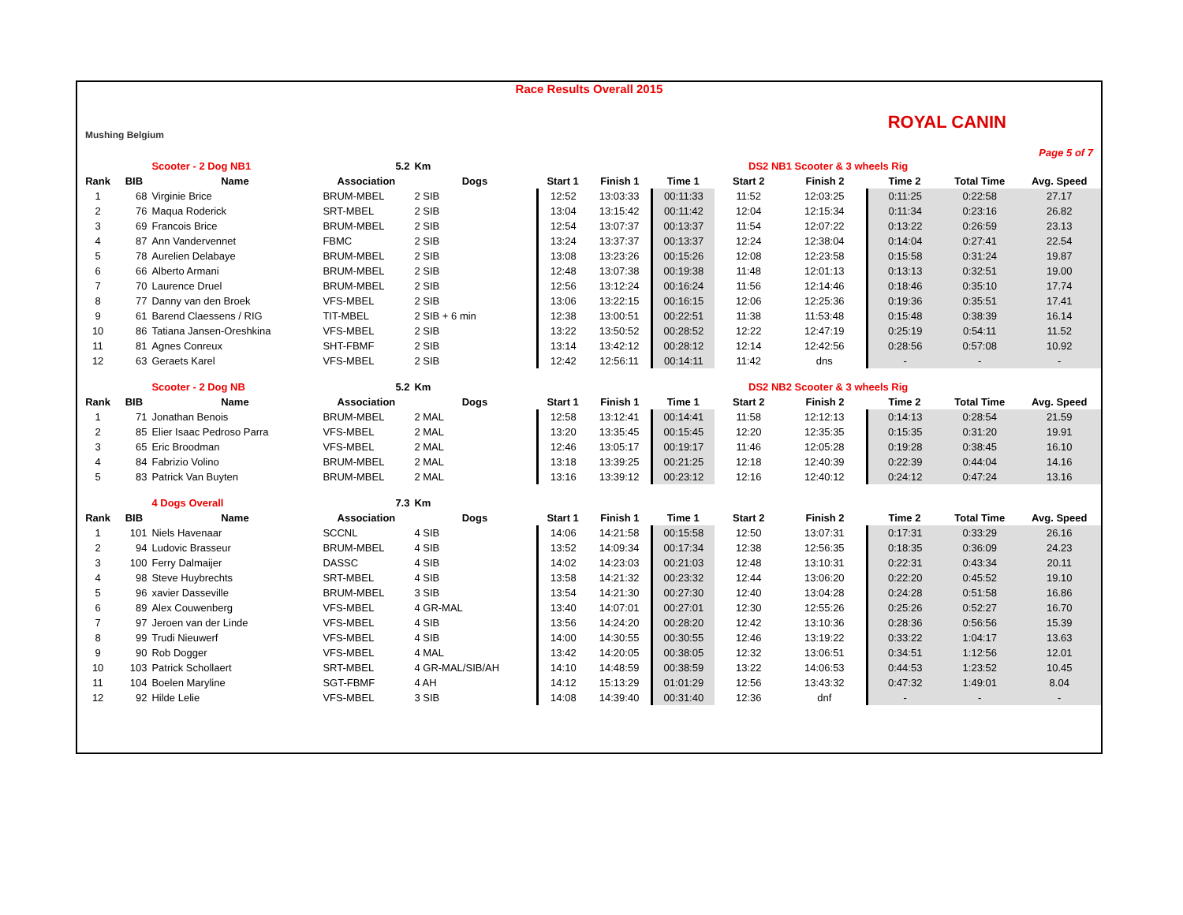Race Results Overall 2015
Mushing Belgium
ROYAL CANIN
Page 5 of 7
| | | Scooter - 2 Dog NB1 | | 5.2 | Km | | | | DS2 NB1 Scooter & 3 wheels Rig | | | | |
| Rank | BIB | Name | Association | | Dogs | Start 1 | Finish 1 | Time 1 | Start 2 | Finish 2 | Time 2 | Total Time | Avg. Speed |
| 1 | 68 | Virginie Brice | BRUM-MBEL | | 2 SIB | 12:52 | 13:03:33 | 00:11:33 | 11:52 | 12:03:25 | 0:11:25 | 0:22:58 | 27.17 |
| 2 | 76 | Maqua Roderick | SRT-MBEL | | 2 SIB | 13:04 | 13:15:42 | 00:11:42 | 12:04 | 12:15:34 | 0:11:34 | 0:23:16 | 26.82 |
| 3 | 69 | Francois Brice | BRUM-MBEL | | 2 SIB | 12:54 | 13:07:37 | 00:13:37 | 11:54 | 12:07:22 | 0:13:22 | 0:26:59 | 23.13 |
| 4 | 87 | Ann Vandervennet | FBMC | | 2 SIB | 13:24 | 13:37:37 | 00:13:37 | 12:24 | 12:38:04 | 0:14:04 | 0:27:41 | 22.54 |
| 5 | 78 | Aurelien Delabaye | BRUM-MBEL | | 2 SIB | 13:08 | 13:23:26 | 00:15:26 | 12:08 | 12:23:58 | 0:15:58 | 0:31:24 | 19.87 |
| 6 | 66 | Alberto Armani | BRUM-MBEL | | 2 SIB | 12:48 | 13:07:38 | 00:19:38 | 11:48 | 12:01:13 | 0:13:13 | 0:32:51 | 19.00 |
| 7 | 70 | Laurence Druel | BRUM-MBEL | | 2 SIB | 12:56 | 13:12:24 | 00:16:24 | 11:56 | 12:14:46 | 0:18:46 | 0:35:10 | 17.74 |
| 8 | 77 | Danny van den Broek | VFS-MBEL | | 2 SIB | 13:06 | 13:22:15 | 00:16:15 | 12:06 | 12:25:36 | 0:19:36 | 0:35:51 | 17.41 |
| 9 | 61 | Barend Claessens / RIG | TIT-MBEL | | 2 SIB + 6 min | 12:38 | 13:00:51 | 00:22:51 | 11:38 | 11:53:48 | 0:15:48 | 0:38:39 | 16.14 |
| 10 | 86 | Tatiana Jansen-Oreshkina | VFS-MBEL | | 2 SIB | 13:22 | 13:50:52 | 00:28:52 | 12:22 | 12:47:19 | 0:25:19 | 0:54:11 | 11.52 |
| 11 | 81 | Agnes Conreux | SHT-FBMF | | 2 SIB | 13:14 | 13:42:12 | 00:28:12 | 12:14 | 12:42:56 | 0:28:56 | 0:57:08 | 10.92 |
| 12 | 63 | Geraets Karel | VFS-MBEL | | 2 SIB | 12:42 | 12:56:11 | 00:14:11 | 11:42 | dns | - | - | - |
| | | Scooter - 2 Dog NB | | 5.2 | Km | | | | DS2 NB2 Scooter & 3 wheels Rig | | | | |
| Rank | BIB | Name | Association | | Dogs | Start 1 | Finish 1 | Time 1 | Start 2 | Finish 2 | Time 2 | Total Time | Avg. Speed |
| 1 | 71 | Jonathan Benois | BRUM-MBEL | | 2 MAL | 12:58 | 13:12:41 | 00:14:41 | 11:58 | 12:12:13 | 0:14:13 | 0:28:54 | 21.59 |
| 2 | 85 | Elier Isaac Pedroso Parra | VFS-MBEL | | 2 MAL | 13:20 | 13:35:45 | 00:15:45 | 12:20 | 12:35:35 | 0:15:35 | 0:31:20 | 19.91 |
| 3 | 65 | Eric Broodman | VFS-MBEL | | 2 MAL | 12:46 | 13:05:17 | 00:19:17 | 11:46 | 12:05:28 | 0:19:28 | 0:38:45 | 16.10 |
| 4 | 84 | Fabrizio Volino | BRUM-MBEL | | 2 MAL | 13:18 | 13:39:25 | 00:21:25 | 12:18 | 12:40:39 | 0:22:39 | 0:44:04 | 14.16 |
| 5 | 83 | Patrick Van Buyten | BRUM-MBEL | | 2 MAL | 13:16 | 13:39:12 | 00:23:12 | 12:16 | 12:40:12 | 0:24:12 | 0:47:24 | 13.16 |
| | | 4 Dogs Overall | | 7.3 | Km | | | | | | | | |
| Rank | BIB | Name | Association | | Dogs | Start 1 | Finish 1 | Time 1 | Start 2 | Finish 2 | Time 2 | Total Time | Avg. Speed |
| 1 | 101 | Niels Havenaar | SCCNL | | 4 SIB | 14:06 | 14:21:58 | 00:15:58 | 12:50 | 13:07:31 | 0:17:31 | 0:33:29 | 26.16 |
| 2 | 94 | Ludovic Brasseur | BRUM-MBEL | | 4 SIB | 13:52 | 14:09:34 | 00:17:34 | 12:38 | 12:56:35 | 0:18:35 | 0:36:09 | 24.23 |
| 3 | 100 | Ferry Dalmaijer | DASSC | | 4 SIB | 14:02 | 14:23:03 | 00:21:03 | 12:48 | 13:10:31 | 0:22:31 | 0:43:34 | 20.11 |
| 4 | 98 | Steve Huybrechts | SRT-MBEL | | 4 SIB | 13:58 | 14:21:32 | 00:23:32 | 12:44 | 13:06:20 | 0:22:20 | 0:45:52 | 19.10 |
| 5 | 96 | xavier Dasseville | BRUM-MBEL | | 3 SIB | 13:54 | 14:21:30 | 00:27:30 | 12:40 | 13:04:28 | 0:24:28 | 0:51:58 | 16.86 |
| 6 | 89 | Alex Couwenberg | VFS-MBEL | | 4 GR-MAL | 13:40 | 14:07:01 | 00:27:01 | 12:30 | 12:55:26 | 0:25:26 | 0:52:27 | 16.70 |
| 7 | 97 | Jeroen van der Linde | VFS-MBEL | | 4 SIB | 13:56 | 14:24:20 | 00:28:20 | 12:42 | 13:10:36 | 0:28:36 | 0:56:56 | 15.39 |
| 8 | 99 | Trudi Nieuwerf | VFS-MBEL | | 4 SIB | 14:00 | 14:30:55 | 00:30:55 | 12:46 | 13:19:22 | 0:33:22 | 1:04:17 | 13.63 |
| 9 | 90 | Rob Dogger | VFS-MBEL | | 4 MAL | 13:42 | 14:20:05 | 00:38:05 | 12:32 | 13:06:51 | 0:34:51 | 1:12:56 | 12.01 |
| 10 | 103 | Patrick Schollaert | SRT-MBEL | | 4 GR-MAL/SIB/AH | 14:10 | 14:48:59 | 00:38:59 | 13:22 | 14:06:53 | 0:44:53 | 1:23:52 | 10.45 |
| 11 | 104 | Boelen Maryline | SGT-FBMF | | 4 AH | 14:12 | 15:13:29 | 01:01:29 | 12:56 | 13:43:32 | 0:47:32 | 1:49:01 | 8.04 |
| 12 | 92 | Hilde Lelie | VFS-MBEL | | 3 SIB | 14:08 | 14:39:40 | 00:31:40 | 12:36 | dnf | - | - | - |